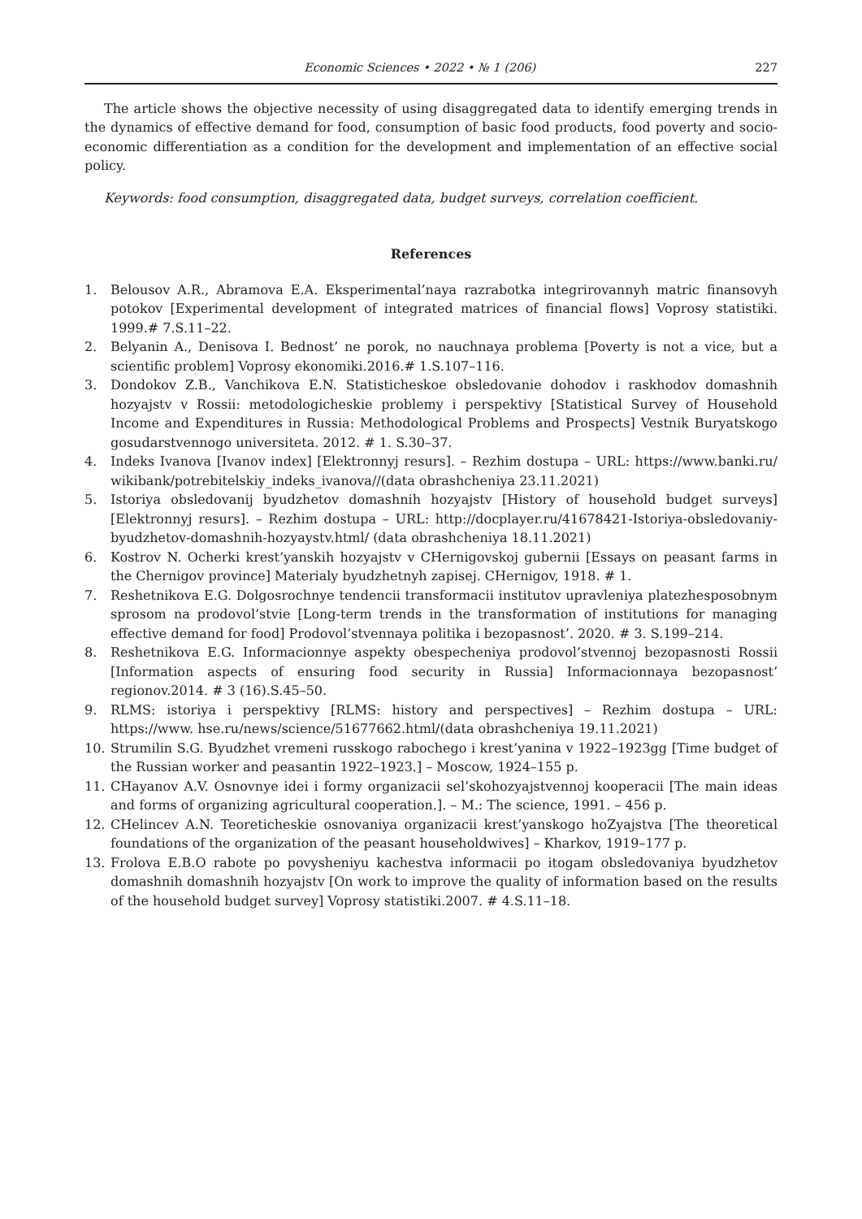Economic Sciences • 2022 • № 1 (206) 227
The article shows the objective necessity of using disaggregated data to identify emerging trends in the dynamics of effective demand for food, consumption of basic food products, food poverty and socio-economic differentiation as a condition for the development and implementation of an effective social policy.
Keywords: food consumption, disaggregated data, budget surveys, correlation coefficient.
References
1. Belousov A.R., Abramova E.A. Eksperimental’naya razrabotka integrirovannyh matric finansovyh potokov [Experimental development of integrated matrices of financial flows] Voprosy statistiki. 1999.# 7.S.11–22.
2. Belyanin A., Denisova I. Bednost’ ne porok, no nauchnaya problema [Poverty is not a vice, but a scientific problem] Voprosy ekonomiki.2016.# 1.S.107–116.
3. Dondokov Z.B., Vanchikova E.N. Statisticheskoe obsledovanie dohodov i raskhodov domashnih hozyajstv v Rossii: metodologicheskie problemy i perspektivy [Statistical Survey of Household Income and Expenditures in Russia: Methodological Problems and Prospects] Vestnik Buryatskogo gosudarstvennogo universiteta. 2012. # 1. S.30–37.
4. Indeks Ivanova [Ivanov index] [Elektronnyj resurs]. – Rezhim dostupa – URL: https://www.banki.ru/ wikibank/potrebitelskiy_indeks_ivanova//(data obrashcheniya 23.11.2021)
5. Istoriya obsledovanij byudzhetov domashnih hozyajstv [History of household budget surveys] [Elektronnyj resurs]. – Rezhim dostupa – URL: http://docplayer.ru/41678421-Istoriya-obsledovaniy-byudzhetov-domashnih-hozyaystv.html/ (data obrashcheniya 18.11.2021)
6. Kostrov N. Ocherki krest’yanskih hozyajstv v CHernigovskoj gubernii [Essays on peasant farms in the Chernigov province] Materialy byudzhetnyh zapisej. CHernigov, 1918. # 1.
7. Reshetnikova E.G. Dolgosrochnye tendencii transformacii institutov upravleniya platezhesposobnym sprosom na prodovol’stvie [Long-term trends in the transformation of institutions for managing effective demand for food] Prodovol’stvennaya politika i bezopasnost’. 2020. # 3. S.199–214.
8. Reshetnikova E.G. Informacionnye aspekty obespecheniya prodovol’stvennoj bezopasnosti Rossii [Information aspects of ensuring food security in Russia] Informacionnaya bezopasnost’ regionov.2014. # 3 (16).S.45–50.
9. RLMS: istoriya i perspektivy [RLMS: history and perspectives] – Rezhim dostupa – URL: https://www. hse.ru/news/science/51677662.html/(data obrashcheniya 19.11.2021)
10. Strumilin S.G. Byudzhet vremeni russkogo rabochego i krest’yanina v 1922–1923gg [Time budget of the Russian worker and peasantin 1922–1923.] – Moscow, 1924–155 p.
11. CHayanov A.V. Osnovnye idei i formy organizacii sel’skohozyajstvennoj kooperacii [The main ideas and forms of organizing agricultural cooperation.]. – M.: The science, 1991. – 456 p.
12. CHelincev A.N. Teoreticheskie osnovaniya organizacii krest’yanskogo hoZyajstva [The theoretical foundations of the organization of the peasant householdwives] – Kharkov, 1919–177 p.
13. Frolova E.B.O rabote po povysheniyu kachestva informacii po itogam obsledovaniya byudzhetov domashnih domashnih hozyajstv [On work to improve the quality of information based on the results of the household budget survey] Voprosy statistiki.2007. # 4.S.11–18.